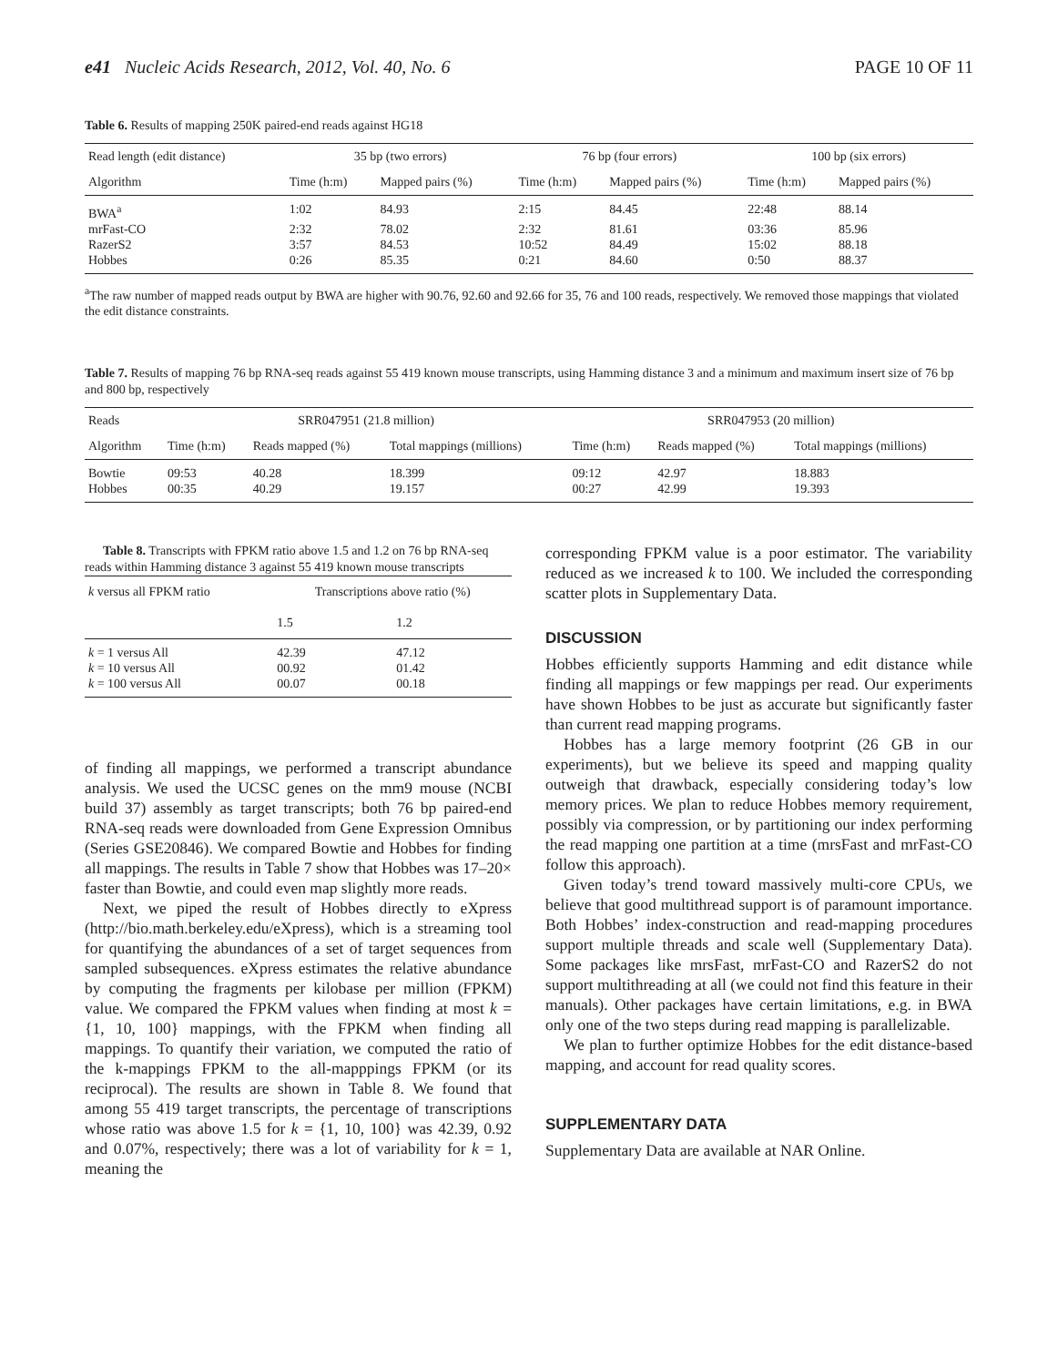e41 Nucleic Acids Research, 2012, Vol. 40, No. 6 PAGE 10 OF 11
Table 6. Results of mapping 250K paired-end reads against HG18
| Read length (edit distance) | 35 bp (two errors) | | 76 bp (four errors) | | 100 bp (six errors) | |
| --- | --- | --- | --- | --- | --- | --- |
| Algorithm | Time (h:m) | Mapped pairs (%) | Time (h:m) | Mapped pairs (%) | Time (h:m) | Mapped pairs (%) |
| BWA<sup>a</sup> | 1:02 | 84.93 | 2:15 | 84.45 | 22:48 | 88.14 |
| mrFast-CO | 2:32 | 78.02 | 2:32 | 81.61 | 03:36 | 85.96 |
| RazerS2 | 3:57 | 84.53 | 10:52 | 84.49 | 15:02 | 88.18 |
| Hobbes | 0:26 | 85.35 | 0:21 | 84.60 | 0:50 | 88.37 |
<sup>a</sup> The raw number of mapped reads output by BWA are higher with 90.76, 92.60 and 92.66 for 35, 76 and 100 reads, respectively. We removed those mappings that violated the edit distance constraints.
Table 7. Results of mapping 76 bp RNA-seq reads against 55 419 known mouse transcripts, using Hamming distance 3 and a minimum and maximum insert size of 76 bp and 800 bp, respectively
| Reads | SRR047951 (21.8 million) | | | SRR047953 (20 million) | | |
| --- | --- | --- | --- | --- | --- | --- |
| Algorithm | Time (h:m) | Reads mapped (%) | Total mappings (millions) | Time (h:m) | Reads mapped (%) | Total mappings (millions) |
| Bowtie | 09:53 | 40.28 | 18.399 | 09:12 | 42.97 | 18.883 |
| Hobbes | 00:35 | 40.29 | 19.157 | 00:27 | 42.99 | 19.393 |
Table 8. Transcripts with FPKM ratio above 1.5 and 1.2 on 76 bp RNA-seq reads within Hamming distance 3 against 55 419 known mouse transcripts
| k versus all FPKM ratio | Transcriptions above ratio (%) | |
| --- | --- | --- |
| | 1.5 | 1.2 |
| k = 1 versus All | 42.39 | 47.12 |
| k = 10 versus All | 00.92 | 01.42 |
| k = 100 versus All | 00.07 | 00.18 |
of finding all mappings, we performed a transcript abundance analysis. We used the UCSC genes on the mm9 mouse (NCBI build 37) assembly as target transcripts; both 76 bp paired-end RNA-seq reads were downloaded from Gene Expression Omnibus (Series GSE20846). We compared Bowtie and Hobbes for finding all mappings. The results in Table 7 show that Hobbes was 17–20× faster than Bowtie, and could even map slightly more reads.
Next, we piped the result of Hobbes directly to eXpress (http://bio.math.berkeley.edu/eXpress), which is a streaming tool for quantifying the abundances of a set of target sequences from sampled subsequences. eXpress estimates the relative abundance by computing the fragments per kilobase per million (FPKM) value. We compared the FPKM values when finding at most k = {1, 10, 100} mappings, with the FPKM when finding all mappings. To quantify their variation, we computed the ratio of the k-mappings FPKM to the all-mapppings FPKM (or its reciprocal). The results are shown in Table 8. We found that among 55 419 target transcripts, the percentage of transcriptions whose ratio was above 1.5 for k = {1, 10, 100} was 42.39, 0.92 and 0.07%, respectively; there was a lot of variability for k = 1, meaning the
corresponding FPKM value is a poor estimator. The variability reduced as we increased k to 100. We included the corresponding scatter plots in Supplementary Data.
DISCUSSION
Hobbes efficiently supports Hamming and edit distance while finding all mappings or few mappings per read. Our experiments have shown Hobbes to be just as accurate but significantly faster than current read mapping programs.
Hobbes has a large memory footprint (26 GB in our experiments), but we believe its speed and mapping quality outweigh that drawback, especially considering today’s low memory prices. We plan to reduce Hobbes memory requirement, possibly via compression, or by partitioning our index performing the read mapping one partition at a time (mrsFast and mrFast-CO follow this approach).
Given today’s trend toward massively multi-core CPUs, we believe that good multithread support is of paramount importance. Both Hobbes’ index-construction and read-mapping procedures support multiple threads and scale well (Supplementary Data). Some packages like mrsFast, mrFast-CO and RazerS2 do not support multithreading at all (we could not find this feature in their manuals). Other packages have certain limitations, e.g. in BWA only one of the two steps during read mapping is parallelizable.
We plan to further optimize Hobbes for the edit distance-based mapping, and account for read quality scores.
SUPPLEMENTARY DATA
Supplementary Data are available at NAR Online.